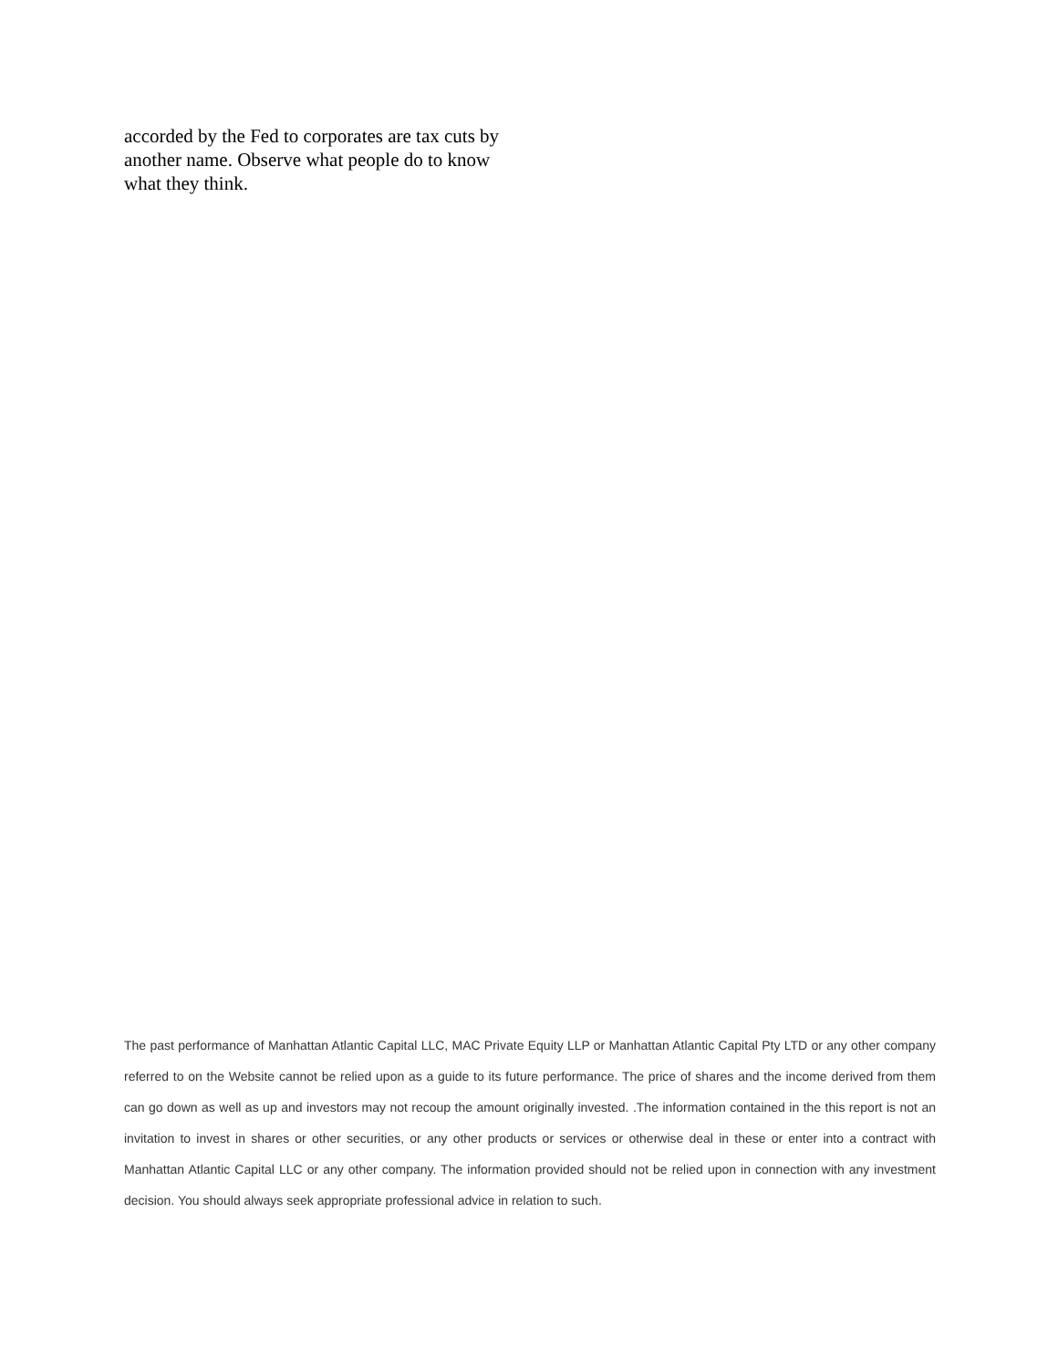accorded by the Fed to corporates are tax cuts by another name. Observe what people do to know what they think.
The past performance of Manhattan Atlantic Capital LLC, MAC Private Equity LLP or Manhattan Atlantic Capital Pty LTD or any other company referred to on the Website cannot be relied upon as a guide to its future performance. The price of shares and the income derived from them can go down as well as up and investors may not recoup the amount originally invested. .The information contained in the this report is not an invitation to invest in shares or other securities, or any other products or services or otherwise deal in these or enter into a contract with Manhattan Atlantic Capital LLC or any other company. The information provided should not be relied upon in connection with any investment decision. You should always seek appropriate professional advice in relation to such.